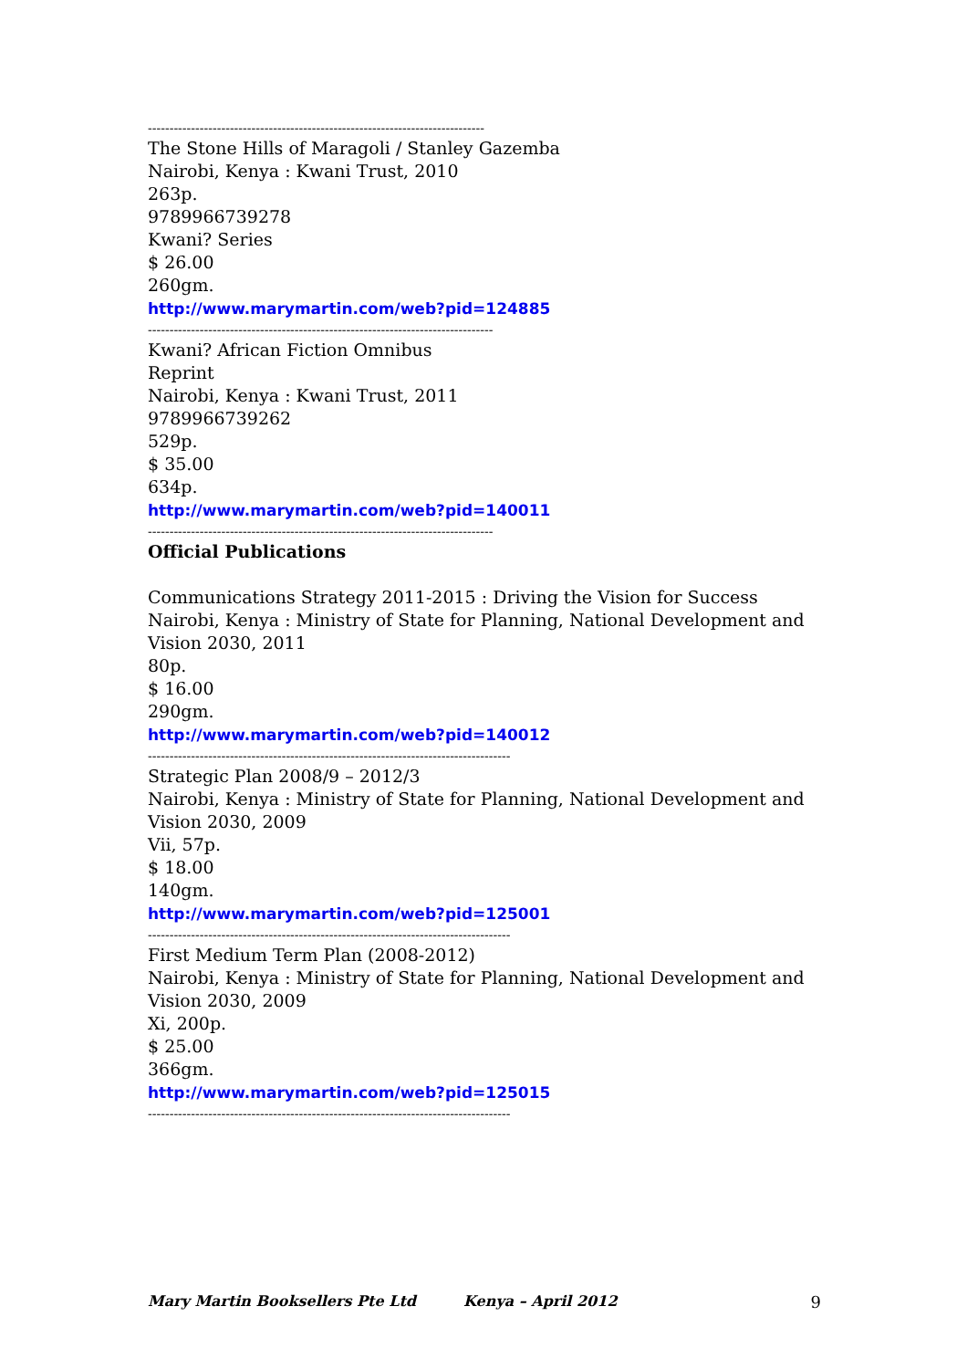------------------------------------------------------------------------------
The Stone Hills of Maragoli / Stanley Gazemba
Nairobi, Kenya : Kwani Trust, 2010
263p.
9789966739278
Kwani? Series
$ 26.00
260gm.
http://www.marymartin.com/web?pid=124885
--------------------------------------------------------------------------------
Kwani? African Fiction Omnibus
Reprint
Nairobi, Kenya : Kwani Trust, 2011
9789966739262
529p.
$ 35.00
634p.
http://www.marymartin.com/web?pid=140011
--------------------------------------------------------------------------------
Official Publications
Communications Strategy 2011-2015 : Driving the Vision for Success
Nairobi, Kenya : Ministry of State for Planning, National Development and Vision 2030, 2011
80p.
$ 16.00
290gm.
http://www.marymartin.com/web?pid=140012
------------------------------------------------------------------------------------
Strategic Plan 2008/9 – 2012/3
Nairobi, Kenya : Ministry of State for Planning, National Development and Vision 2030, 2009
Vii, 57p.
$ 18.00
140gm.
http://www.marymartin.com/web?pid=125001
------------------------------------------------------------------------------------
First Medium Term Plan (2008-2012)
Nairobi, Kenya : Ministry of State for Planning, National Development and Vision 2030, 2009
Xi, 200p.
$ 25.00
366gm.
http://www.marymartin.com/web?pid=125015
------------------------------------------------------------------------------------
Mary Martin Booksellers Pte Ltd Kenya – April 2012 9